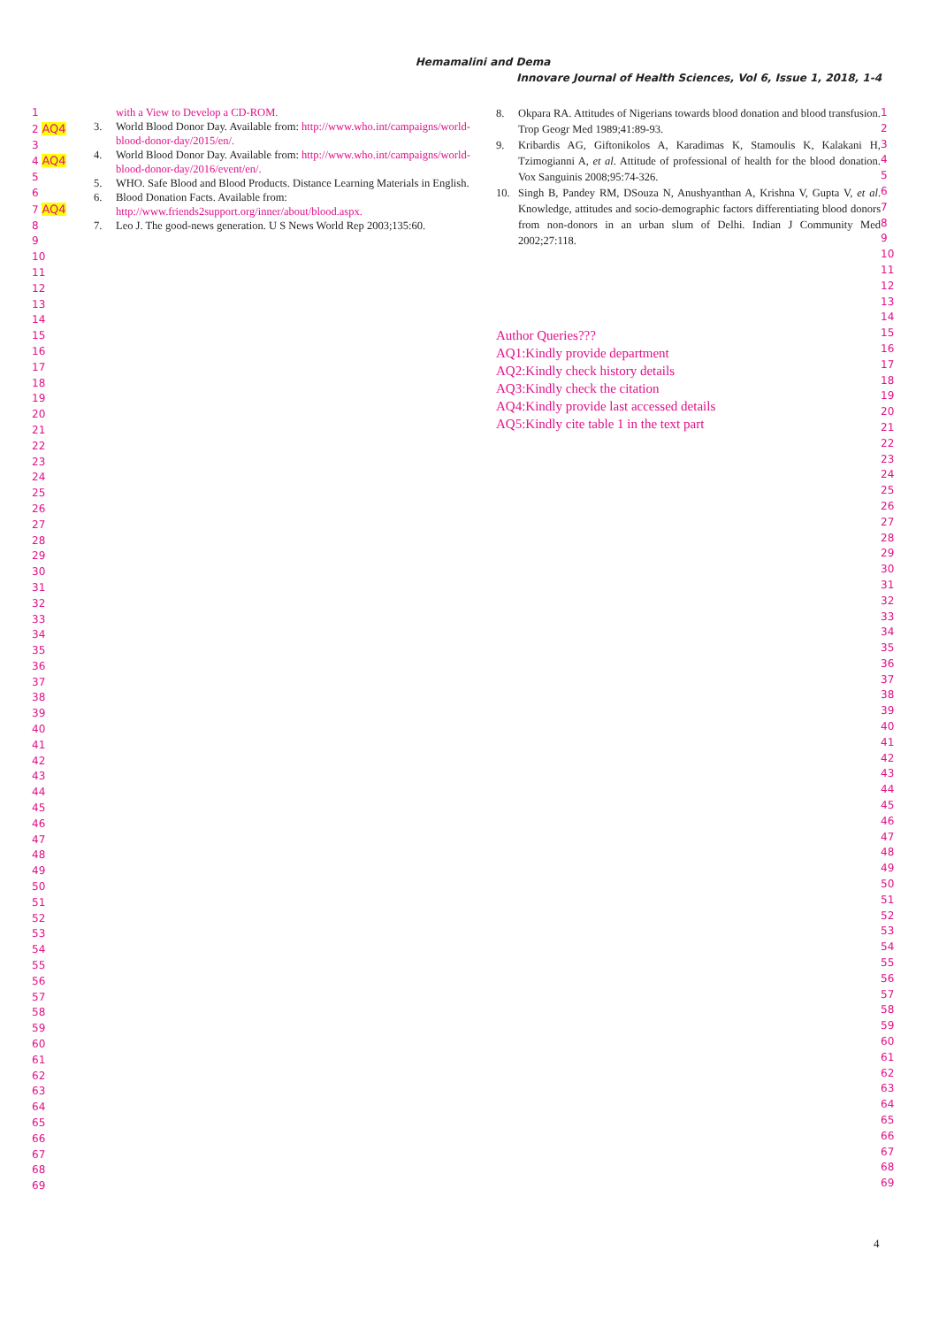Hemamalini and Dema
Innovare Journal of Health Sciences, Vol 6, Issue 1, 2018, 1-4
1
2 AQ4
3
4 AQ4
5
6
7 AQ4
8
9
10
11
12
13
14
15
16
17
18
19
20
21
22
23
24
25
26
27
28
29
30
31
32
33
34
35
36
37
38
39
40
41
42
43
44
45
46
47
48
49
50
51
52
53
54
55
56
57
58
59
60
61
62
63
64
65
66
67
68
69
with a View to Develop a CD-ROM.
3. World Blood Donor Day. Available from: http://www.who.int/campaigns/world-blood-donor-day/2015/en/.
4. World Blood Donor Day. Available from: http://www.who.int/campaigns/world-blood-donor-day/2016/event/en/.
5. WHO. Safe Blood and Blood Products. Distance Learning Materials in English.
6. Blood Donation Facts. Available from: http://www.friends2support.org/inner/about/blood.aspx.
7. Leo J. The good-news generation. U S News World Rep 2003;135:60.
8. Okpara RA. Attitudes of Nigerians towards blood donation and blood transfusion. Trop Geogr Med 1989;41:89-93.
9. Kribardis AG, Giftonikolos A, Karadimas K, Stamoulis K, Kalakani H, Tzimogianni A, et al. Attitude of professional of health for the blood donation. Vox Sanguinis 2008;95:74-326.
10. Singh B, Pandey RM, DSouza N, Anushyanthan A, Krishna V, Gupta V, et al. Knowledge, attitudes and socio-demographic factors differentiating blood donors from non-donors in an urban slum of Delhi. Indian J Community Med 2002;27:118.
Author Queries???
AQ1:Kindly provide department
AQ2:Kindly check history details
AQ3:Kindly check the citation
AQ4:Kindly provide last accessed details
AQ5:Kindly cite table 1 in the text part
1
2
3
4
5
6
7
8
9
10
11
12
13
14
15
16
17
18
19
20
21
22
23
24
25
26
27
28
29
30
31
32
33
34
35
36
37
38
39
40
41
42
43
44
45
46
47
48
49
50
51
52
53
54
55
56
57
58
59
60
61
62
63
64
65
66
67
68
69
4